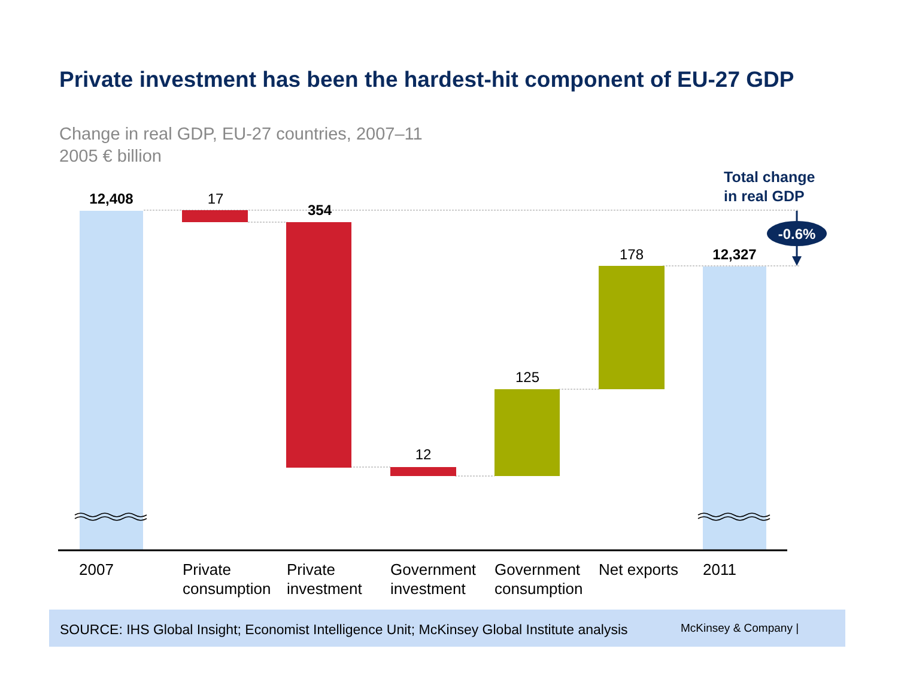Private investment has been the hardest-hit component of EU-27 GDP
Change in real GDP, EU-27 countries, 2007–11
2005 € billion
12,408 17
354
12
125
178 12,327
Total change
in real GDP
-0.6%
2007
Private
consumption
Private
investment
Government
investment
Government
consumption
Net exports 2011
SOURCE: IHS Global Insight; Economist Intelligence Unit; McKinsey Global Institute analysis McKinsey & Company |